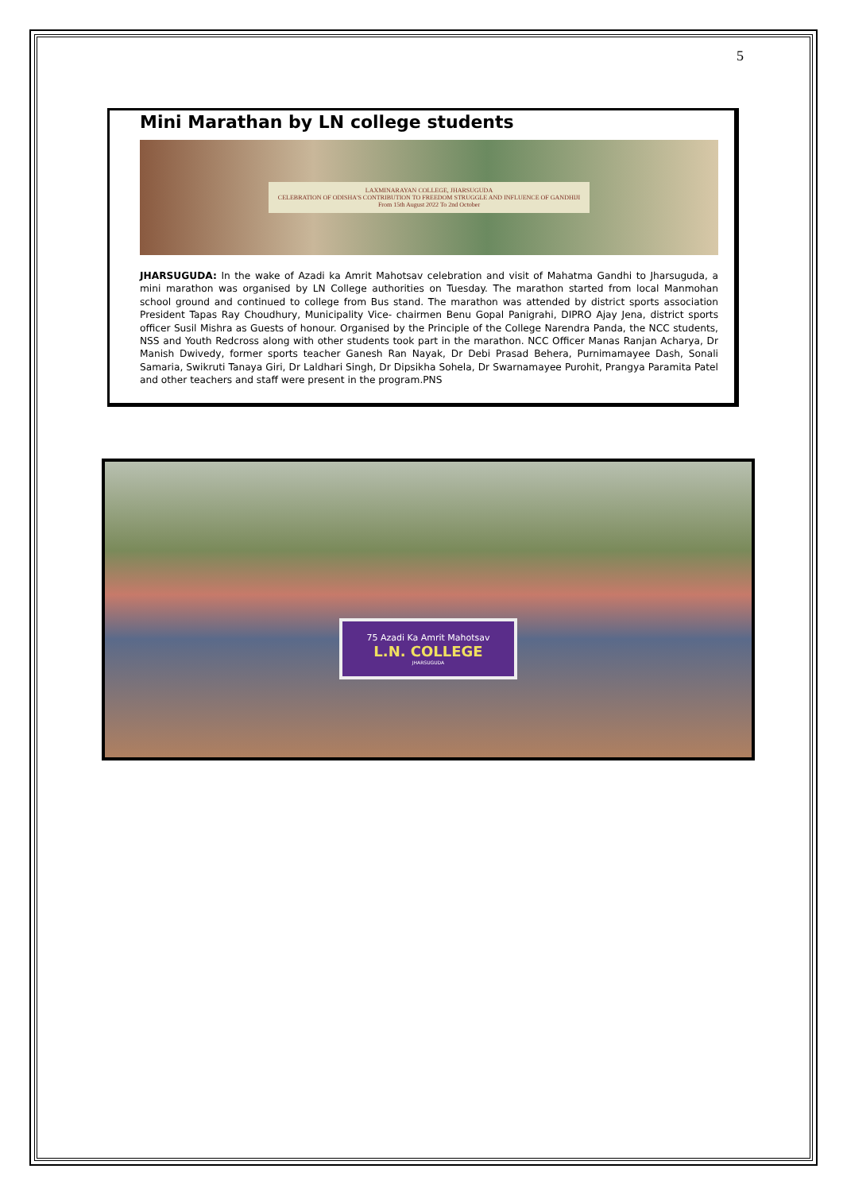5
Mini Marathan by LN college students
LAXMINARAYAN COLLEGE, JHARSUGUDA
CELEBRATION OF ODISHA'S CONTRIBUTION TO FREEDOM STRUGGLE AND INFLUENCE OF GANDHIJI
From 15th August 2022 To 2nd October
JHARSUGUDA: In the wake of Azadi ka Amrit Mahotsav celebration and visit of Mahatma Gandhi to Jharsuguda, a mini marathon was organised by LN College authorities on Tuesday. The marathon started from local Manmohan school ground and continued to college from Bus stand. The marathon was attended by district sports association President Tapas Ray Choudhury, Municipality Vice- chairmen Benu Gopal Panigrahi, DIPRO Ajay Jena, district sports officer Susil Mishra as Guests of honour. Organised by the Principle of the College Narendra Panda, the NCC students, NSS and Youth Redcross along with other students took part in the marathon. NCC Officer Manas Ranjan Acharya, Dr Manish Dwivedy, former sports teacher Ganesh Ran Nayak, Dr Debi Prasad Behera, Purnimamayee Dash, Sonali Samaria, Swikruti Tanaya Giri, Dr Laldhari Singh, Dr Dipsikha Sohela, Dr Swarnamayee Purohit, Prangya Paramita Patel and other teachers and staff were present in the program.PNS
75 Azadi Ka Amrit Mahotsav
L.N. COLLEGE
JHARSUGUDA